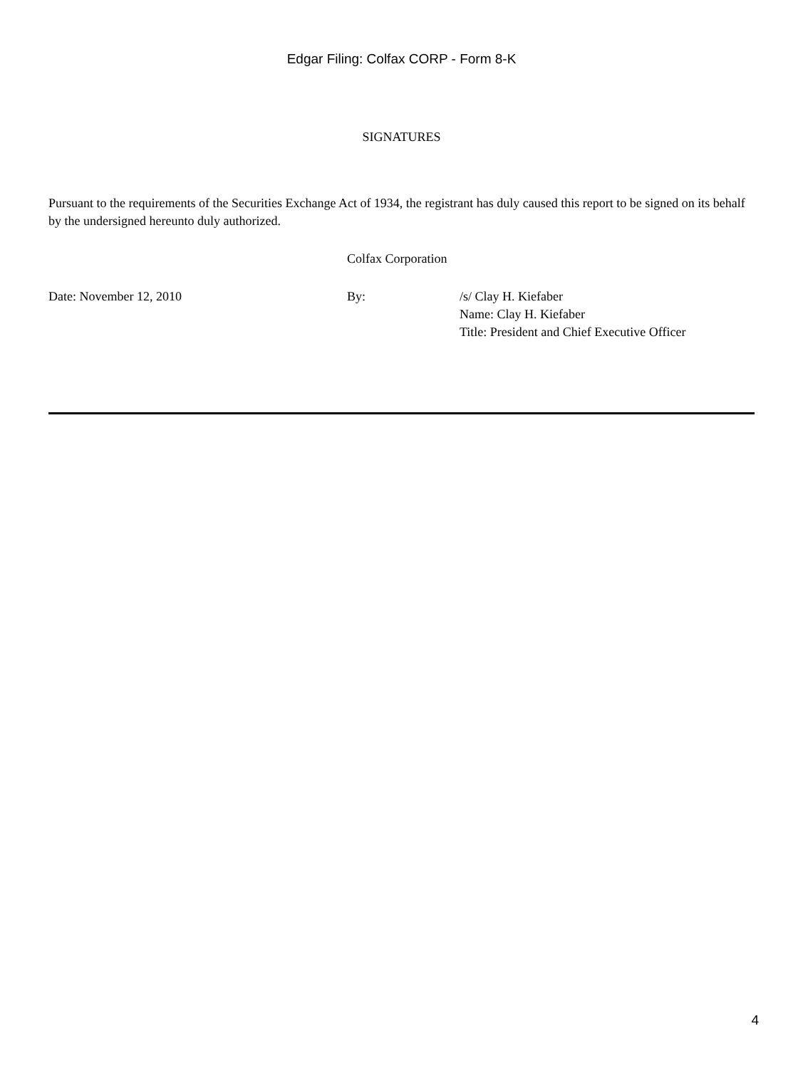Edgar Filing: Colfax CORP - Form 8-K
SIGNATURES
Pursuant to the requirements of the Securities Exchange Act of 1934, the registrant has duly caused this report to be signed on its behalf by the undersigned hereunto duly authorized.
Colfax Corporation
Date: November 12, 2010 By: /s/ Clay H. Kiefaber
Name: Clay H. Kiefaber
Title: President and Chief Executive Officer
4